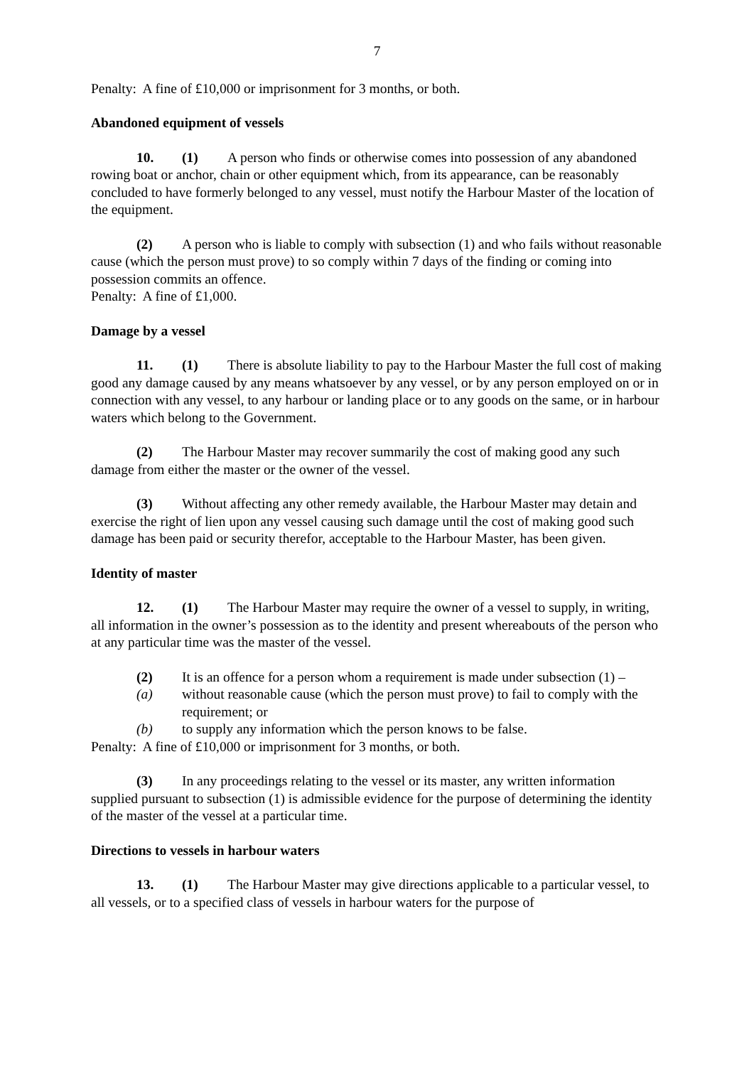7
Penalty: A fine of £10,000 or imprisonment for 3 months, or both.
Abandoned equipment of vessels
10. (1) A person who finds or otherwise comes into possession of any abandoned rowing boat or anchor, chain or other equipment which, from its appearance, can be reasonably concluded to have formerly belonged to any vessel, must notify the Harbour Master of the location of the equipment.
(2) A person who is liable to comply with subsection (1) and who fails without reasonable cause (which the person must prove) to so comply within 7 days of the finding or coming into possession commits an offence.
Penalty: A fine of £1,000.
Damage by a vessel
11. (1) There is absolute liability to pay to the Harbour Master the full cost of making good any damage caused by any means whatsoever by any vessel, or by any person employed on or in connection with any vessel, to any harbour or landing place or to any goods on the same, or in harbour waters which belong to the Government.
(2) The Harbour Master may recover summarily the cost of making good any such damage from either the master or the owner of the vessel.
(3) Without affecting any other remedy available, the Harbour Master may detain and exercise the right of lien upon any vessel causing such damage until the cost of making good such damage has been paid or security therefor, acceptable to the Harbour Master, has been given.
Identity of master
12. (1) The Harbour Master may require the owner of a vessel to supply, in writing, all information in the owner’s possession as to the identity and present whereabouts of the person who at any particular time was the master of the vessel.
(2) It is an offence for a person whom a requirement is made under subsection (1) –
(a) without reasonable cause (which the person must prove) to fail to comply with the requirement; or
(b) to supply any information which the person knows to be false.
Penalty: A fine of £10,000 or imprisonment for 3 months, or both.
(3) In any proceedings relating to the vessel or its master, any written information supplied pursuant to subsection (1) is admissible evidence for the purpose of determining the identity of the master of the vessel at a particular time.
Directions to vessels in harbour waters
13. (1) The Harbour Master may give directions applicable to a particular vessel, to all vessels, or to a specified class of vessels in harbour waters for the purpose of